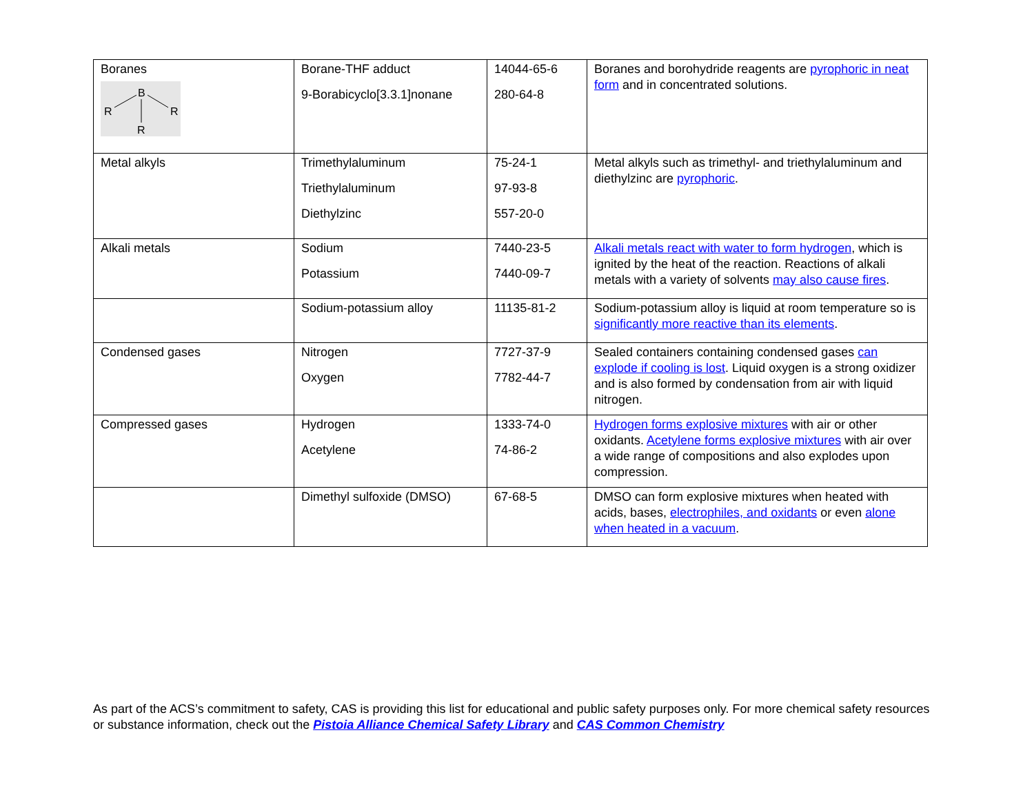| Boranes B R R R | Borane-THF adduct 9-Borabicyclo[3.3.1]nonane | 14044-65-6 280-64-8 | Boranes and borohydride reagents are pyrophoric in neat form and in concentrated solutions. |
| Metal alkyls | Trimethylaluminum Triethylaluminum Diethylzinc | 75-24-1 97-93-8 557-20-0 | Metal alkyls such as trimethyl- and triethylaluminum and diethylzinc are pyrophoric . |
| Alkali metals | Sodium Potassium | 7440-23-5 7440-09-7 | Alkali metals react with water to form hydrogen , which is ignited by the heat of the reaction. Reactions of alkali metals with a variety of solvents may also cause fires . |
| | Sodium-potassium alloy | 11135-81-2 | Sodium-potassium alloy is liquid at room temperature so is significantly more reactive than its elements . |
| Condensed gases | Nitrogen Oxygen | 7727-37-9 7782-44-7 | Sealed containers containing condensed gases can explode if cooling is lost . Liquid oxygen is a strong oxidizer and is also formed by condensation from air with liquid nitrogen. |
| Compressed gases | Hydrogen Acetylene | 1333-74-0 74-86-2 | Hydrogen forms explosive mixtures with air or other oxidants. Acetylene forms explosive mixtures with air over a wide range of compositions and also explodes upon compression. |
| | Dimethyl sulfoxide (DMSO) | 67-68-5 | DMSO can form explosive mixtures when heated with acids, bases, electrophiles, and oxidants or even alone when heated in a vacuum . |
As part of the ACS’s commitment to safety, CAS is providing this list for educational and public safety purposes only. For more chemical safety resources or substance information, check out the Pistoia Alliance Chemical Safety Library and CAS Common Chemistry